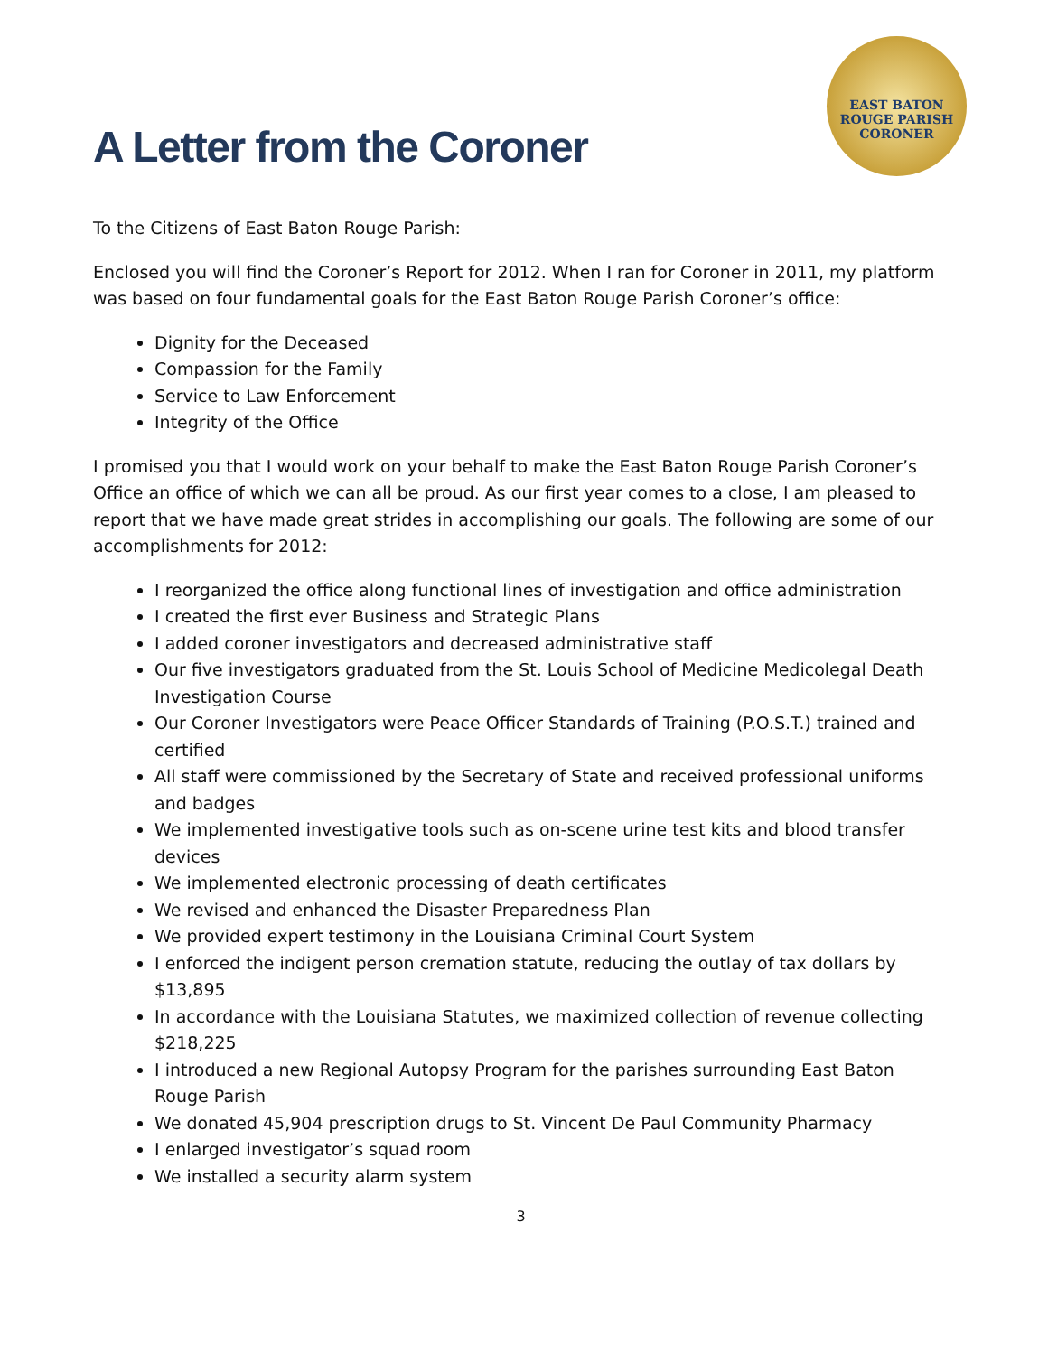EAST BATON ROUGE PARISH CORONER
A Letter from the Coroner
To the Citizens of East Baton Rouge Parish:
Enclosed you will find the Coroner’s Report for 2012. When I ran for Coroner in 2011, my platform was based on four fundamental goals for the East Baton Rouge Parish Coroner’s office:
Dignity for the Deceased
Compassion for the Family
Service to Law Enforcement
Integrity of the Office
I promised you that I would work on your behalf to make the East Baton Rouge Parish Coroner’s Office an office of which we can all be proud. As our first year comes to a close, I am pleased to report that we have made great strides in accomplishing our goals. The following are some of our accomplishments for 2012:
I reorganized the office along functional lines of investigation and office administration
I created the first ever Business and Strategic Plans
I added coroner investigators and decreased administrative staff
Our five investigators graduated from the St. Louis School of Medicine Medicolegal Death Investigation Course
Our Coroner Investigators were Peace Officer Standards of Training (P.O.S.T.) trained and certified
All staff were commissioned by the Secretary of State and received professional uniforms and badges
We implemented investigative tools such as on-scene urine test kits and blood transfer devices
We implemented electronic processing of death certificates
We revised and enhanced the Disaster Preparedness Plan
We provided expert testimony in the Louisiana Criminal Court System
I enforced the indigent person cremation statute, reducing the outlay of tax dollars by $13,895
In accordance with the Louisiana Statutes, we maximized collection of revenue collecting $218,225
I introduced a new Regional Autopsy Program for the parishes surrounding East Baton Rouge Parish
We donated 45,904 prescription drugs to St. Vincent De Paul Community Pharmacy
I enlarged investigator’s squad room
We installed a security alarm system
3